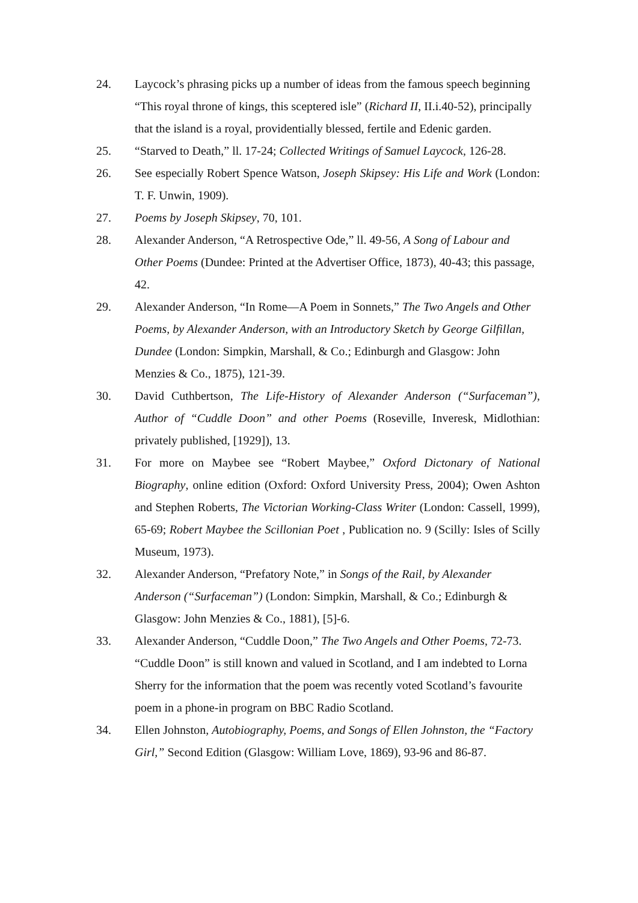24. Laycock’s phrasing picks up a number of ideas from the famous speech beginning “This royal throne of kings, this sceptered isle” (Richard II, II.i.40-52), principally that the island is a royal, providentially blessed, fertile and Edenic garden.
25. “Starved to Death,” ll. 17-24; Collected Writings of Samuel Laycock, 126-28.
26. See especially Robert Spence Watson, Joseph Skipsey: His Life and Work (London: T. F. Unwin, 1909).
27. Poems by Joseph Skipsey, 70, 101.
28. Alexander Anderson, “A Retrospective Ode,” ll. 49-56, A Song of Labour and Other Poems (Dundee: Printed at the Advertiser Office, 1873), 40-43; this passage, 42.
29. Alexander Anderson, “In Rome—A Poem in Sonnets,” The Two Angels and Other Poems, by Alexander Anderson, with an Introductory Sketch by George Gilfillan, Dundee (London: Simpkin, Marshall, & Co.; Edinburgh and Glasgow: John Menzies & Co., 1875), 121-39.
30. David Cuthbertson, The Life-History of Alexander Anderson (“Surfaceman”), Author of “Cuddle Doon” and other Poems (Roseville, Inveresk, Midlothian: privately published, [1929]), 13.
31. For more on Maybee see “Robert Maybee,” Oxford Dictonary of National Biography, online edition (Oxford: Oxford University Press, 2004); Owen Ashton and Stephen Roberts, The Victorian Working-Class Writer (London: Cassell, 1999), 65-69; Robert Maybee the Scillonian Poet , Publication no. 9 (Scilly: Isles of Scilly Museum, 1973).
32. Alexander Anderson, “Prefatory Note,” in Songs of the Rail, by Alexander Anderson (“Surfaceman”) (London: Simpkin, Marshall, & Co.; Edinburgh & Glasgow: John Menzies & Co., 1881), [5]-6.
33. Alexander Anderson, “Cuddle Doon,” The Two Angels and Other Poems, 72-73. “Cuddle Doon” is still known and valued in Scotland, and I am indebted to Lorna Sherry for the information that the poem was recently voted Scotland’s favourite poem in a phone-in program on BBC Radio Scotland.
34. Ellen Johnston, Autobiography, Poems, and Songs of Ellen Johnston, the “Factory Girl,” Second Edition (Glasgow: William Love, 1869), 93-96 and 86-87.